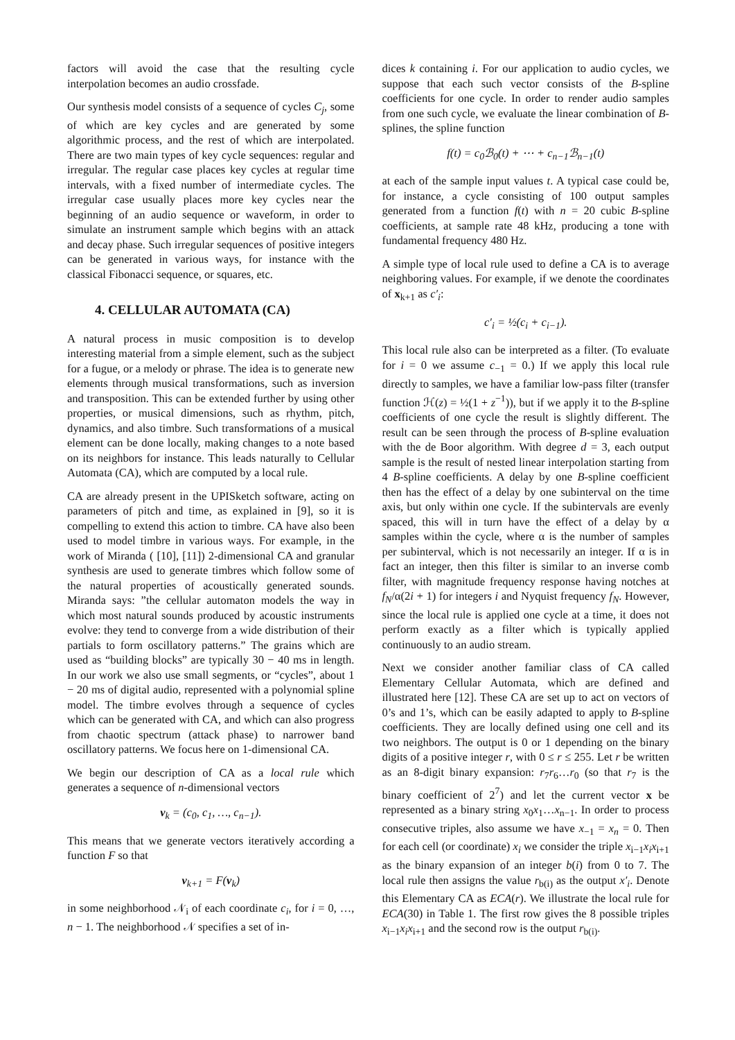factors will avoid the case that the resulting cycle interpolation becomes an audio crossfade.
Our synthesis model consists of a sequence of cycles C<sub>j</sub>, some of which are key cycles and are generated by some algorithmic process, and the rest of which are interpolated. There are two main types of key cycle sequences: regular and irregular. The regular case places key cycles at regular time intervals, with a fixed number of intermediate cycles. The irregular case usually places more key cycles near the beginning of an audio sequence or waveform, in order to simulate an instrument sample which begins with an attack and decay phase. Such irregular sequences of positive integers can be generated in various ways, for instance with the classical Fibonacci sequence, or squares, etc.
4. CELLULAR AUTOMATA (CA)
A natural process in music composition is to develop interesting material from a simple element, such as the subject for a fugue, or a melody or phrase. The idea is to generate new elements through musical transformations, such as inversion and transposition. This can be extended further by using other properties, or musical dimensions, such as rhythm, pitch, dynamics, and also timbre. Such transformations of a musical element can be done locally, making changes to a note based on its neighbors for instance. This leads naturally to Cellular Automata (CA), which are computed by a local rule.
CA are already present in the UPISketch software, acting on parameters of pitch and time, as explained in [9], so it is compelling to extend this action to timbre. CA have also been used to model timbre in various ways. For example, in the work of Miranda ( [10], [11]) 2-dimensional CA and granular synthesis are used to generate timbres which follow some of the natural properties of acoustically generated sounds. Miranda says: ”the cellular automaton models the way in which most natural sounds produced by acoustic instruments evolve: they tend to converge from a wide distribution of their partials to form oscillatory patterns.” The grains which are used as “building blocks” are typically 30 − 40 ms in length. In our work we also use small segments, or “cycles”, about 1 − 20 ms of digital audio, represented with a polynomial spline model. The timbre evolves through a sequence of cycles which can be generated with CA, and which can also progress from chaotic spectrum (attack phase) to narrower band oscillatory patterns. We focus here on 1-dimensional CA.
We begin our description of CA as a local rule which generates a sequence of n-dimensional vectors
v<sub>k</sub> = (c<sub>0</sub>, c<sub>1</sub>, …, c<sub>n−1</sub>).
This means that we generate vectors iteratively according a function F so that
v<sub>k+1</sub> = F(v<sub>k</sub>)
in some neighborhood 𝒩<sub>i</sub> of each coordinate c<sub>i</sub>, for i = 0, …, n − 1. The neighborhood 𝒩 specifies a set of in-
dices k containing i. For our application to audio cycles, we suppose that each such vector consists of the B-spline coefficients for one cycle. In order to render audio samples from one such cycle, we evaluate the linear combination of B-splines, the spline function
f(t) = c<sub>0</sub>ℬ<sub>0</sub>(t) + ⋯ + c<sub>n−1</sub>ℬ<sub>n−1</sub>(t)
at each of the sample input values t. A typical case could be, for instance, a cycle consisting of 100 output samples generated from a function f(t) with n = 20 cubic B-spline coefficients, at sample rate 48 kHz, producing a tone with fundamental frequency 480 Hz.
A simple type of local rule used to define a CA is to average neighboring values. For example, if we denote the coordinates of x<sub>k+1</sub> as c′<sub>i</sub>:
c′<sub>i</sub> = ½(c<sub>i</sub> + c<sub>i−1</sub>).
This local rule also can be interpreted as a filter. (To evaluate for i = 0 we assume c<sub>−1</sub> = 0.) If we apply this local rule directly to samples, we have a familiar low-pass filter (transfer function ℋ(z) = ½(1 + z<sup>−1</sup>)), but if we apply it to the B-spline coefficients of one cycle the result is slightly different. The result can be seen through the process of B-spline evaluation with the de Boor algorithm. With degree d = 3, each output sample is the result of nested linear interpolation starting from 4 B-spline coefficients. A delay by one B-spline coefficient then has the effect of a delay by one subinterval on the time axis, but only within one cycle. If the subintervals are evenly spaced, this will in turn have the effect of a delay by α samples within the cycle, where α is the number of samples per subinterval, which is not necessarily an integer. If α is in fact an integer, then this filter is similar to an inverse comb filter, with magnitude frequency response having notches at f<sub>N</sub>/α(2i + 1) for integers i and Nyquist frequency f<sub>N</sub>. However, since the local rule is applied one cycle at a time, it does not perform exactly as a filter which is typically applied continuously to an audio stream.
Next we consider another familiar class of CA called Elementary Cellular Automata, which are defined and illustrated here [12]. These CA are set up to act on vectors of 0’s and 1’s, which can be easily adapted to apply to B-spline coefficients. They are locally defined using one cell and its two neighbors. The output is 0 or 1 depending on the binary digits of a positive integer r, with 0 ≤ r ≤ 255. Let r be written as an 8-digit binary expansion: r<sub>7</sub>r<sub>6</sub>…r<sub>0</sub> (so that r<sub>7</sub> is the binary coefficient of 2<sup>7</sup>) and let the current vector x be represented as a binary string x<sub>0</sub>x<sub>1</sub>…x<sub>n−1</sub>. In order to process consecutive triples, also assume we have x<sub>−1</sub> = x<sub>n</sub> = 0. Then for each cell (or coordinate) x<sub>i</sub> we consider the triple x<sub>i−1</sub>x<sub>i</sub>x<sub>i+1</sub> as the binary expansion of an integer b(i) from 0 to 7. The local rule then assigns the value r<sub>b(i)</sub> as the output x′<sub>i</sub>. Denote this Elementary CA as ECA(r). We illustrate the local rule for ECA(30) in Table 1. The first row gives the 8 possible triples x<sub>i−1</sub>x<sub>i</sub>x<sub>i+1</sub> and the second row is the output r<sub>b(i)</sub>.